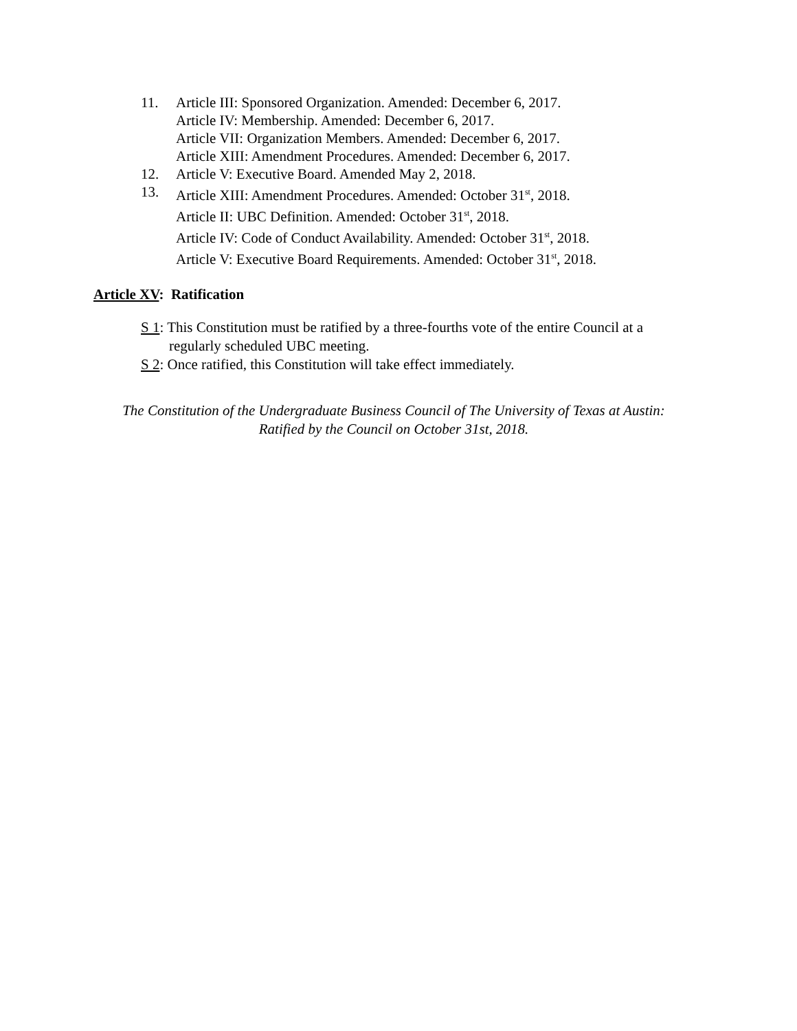11. Article III: Sponsored Organization. Amended: December 6, 2017.
Article IV: Membership. Amended: December 6, 2017.
Article VII: Organization Members. Amended: December 6, 2017.
Article XIII: Amendment Procedures. Amended: December 6, 2017.
12. Article V: Executive Board. Amended May 2, 2018.
13. Article XIII: Amendment Procedures. Amended: October 31<sup>st</sup>, 2018.
Article II: UBC Definition. Amended: October 31<sup>st</sup>, 2018.
Article IV: Code of Conduct Availability. Amended: October 31<sup>st</sup>, 2018.
Article V: Executive Board Requirements. Amended: October 31<sup>st</sup>, 2018.
Article XV: Ratification
S 1: This Constitution must be ratified by a three-fourths vote of the entire Council at a regularly scheduled UBC meeting.
S 2: Once ratified, this Constitution will take effect immediately.
The Constitution of the Undergraduate Business Council of The University of Texas at Austin:
Ratified by the Council on October 31st, 2018.